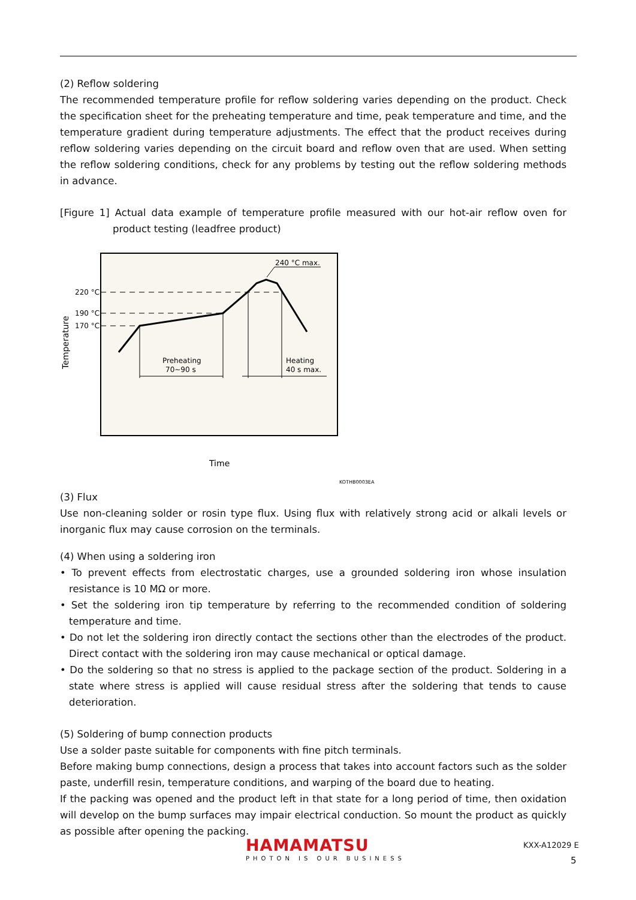(2) Reflow soldering
The recommended temperature profile for reflow soldering varies depending on the product. Check the specification sheet for the preheating temperature and time, peak temperature and time, and the temperature gradient during temperature adjustments. The effect that the product receives during reflow soldering varies depending on the circuit board and reflow oven that are used. When setting the reflow soldering conditions, check for any problems by testing out the reflow soldering methods in advance.
[Figure 1] Actual data example of temperature profile measured with our hot-air reflow oven for product testing (leadfree product)
220 °C
190 °C
170 °C
240 °C max.
Preheating
70∼90 s
Heating
40 s max.
Temperature
Time
KOTHB0003EA
(3) Flux
Use non-cleaning solder or rosin type flux. Using flux with relatively strong acid or alkali levels or inorganic flux may cause corrosion on the terminals.
(4) When using a soldering iron
• To prevent effects from electrostatic charges, use a grounded soldering iron whose insulation resistance is 10 MΩ or more.
• Set the soldering iron tip temperature by referring to the recommended condition of soldering temperature and time.
• Do not let the soldering iron directly contact the sections other than the electrodes of the product. Direct contact with the soldering iron may cause mechanical or optical damage.
• Do the soldering so that no stress is applied to the package section of the product. Soldering in a state where stress is applied will cause residual stress after the soldering that tends to cause deterioration.
(5) Soldering of bump connection products
Use a solder paste suitable for components with fine pitch terminals.
Before making bump connections, design a process that takes into account factors such as the solder paste, underfill resin, temperature conditions, and warping of the board due to heating.
If the packing was opened and the product left in that state for a long period of time, then oxidation will develop on the bump surfaces may impair electrical conduction. So mount the product as quickly as possible after opening the packing.
HAMAMATSU
PHOTON IS OUR BUSINESS
KXX-A12029 E
5